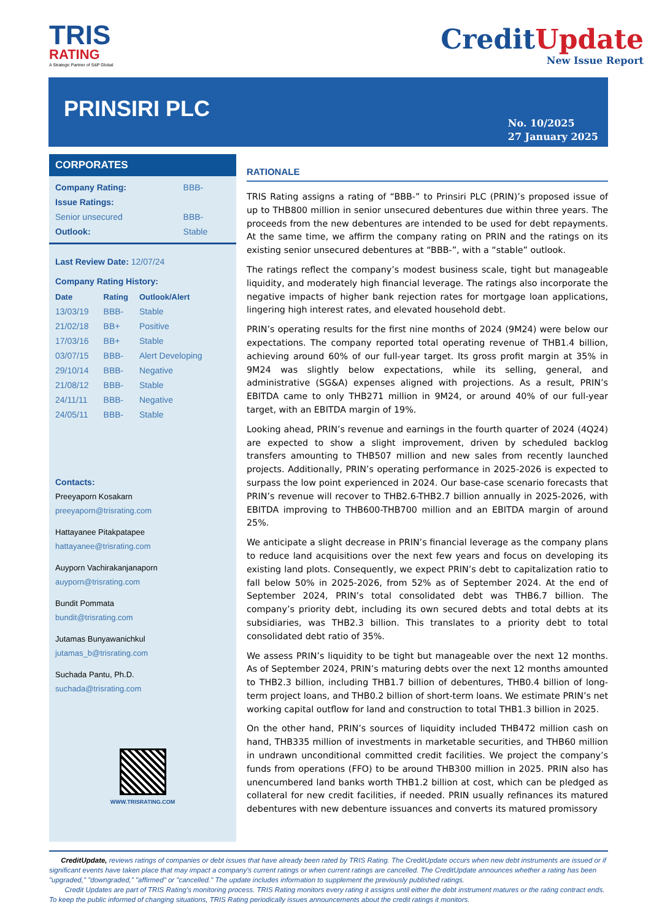TRIS
RATING
A Strategic Partner of S&P Global
CreditUpdate
New Issue Report
PRINSIRI PLC
No. 10/2025
27 January 2025
CORPORATES
| Company Rating: | BBB- |
| Issue Ratings: | |
| Senior unsecured | BBB- |
| Outlook: | Stable |
Last Review Date: 12/07/24
Company Rating History:
| Date | Rating | Outlook/Alert |
| --- | --- | --- |
| 13/03/19 | BBB- | Stable |
| 21/02/18 | BB+ | Positive |
| 17/03/16 | BB+ | Stable |
| 03/07/15 | BBB- | Alert Developing |
| 29/10/14 | BBB- | Negative |
| 21/08/12 | BBB- | Stable |
| 24/11/11 | BBB- | Negative |
| 24/05/11 | BBB- | Stable |
Contacts:
Preeyaporn Kosakarn
preeyaporn@trisrating.com
Hattayanee Pitakpatapee
hattayanee@trisrating.com
Auyporn Vachirakanjanaporn
auyporn@trisrating.com
Bundit Pommata
bundit@trisrating.com
Jutamas Bunyawanichkul
jutamas_b@trisrating.com
Suchada Pantu, Ph.D.
suchada@trisrating.com
WWW.TRISRATING.COM
RATIONALE
TRIS Rating assigns a rating of “BBB-” to Prinsiri PLC (PRIN)’s proposed issue of up to THB800 million in senior unsecured debentures due within three years. The proceeds from the new debentures are intended to be used for debt repayments. At the same time, we affirm the company rating on PRIN and the ratings on its existing senior unsecured debentures at “BBB-”, with a “stable” outlook.
The ratings reflect the company’s modest business scale, tight but manageable liquidity, and moderately high financial leverage. The ratings also incorporate the negative impacts of higher bank rejection rates for mortgage loan applications, lingering high interest rates, and elevated household debt.
PRIN’s operating results for the first nine months of 2024 (9M24) were below our expectations. The company reported total operating revenue of THB1.4 billion, achieving around 60% of our full-year target. Its gross profit margin at 35% in 9M24 was slightly below expectations, while its selling, general, and administrative (SG&A) expenses aligned with projections. As a result, PRIN’s EBITDA came to only THB271 million in 9M24, or around 40% of our full-year target, with an EBITDA margin of 19%.
Looking ahead, PRIN’s revenue and earnings in the fourth quarter of 2024 (4Q24) are expected to show a slight improvement, driven by scheduled backlog transfers amounting to THB507 million and new sales from recently launched projects. Additionally, PRIN’s operating performance in 2025-2026 is expected to surpass the low point experienced in 2024. Our base-case scenario forecasts that PRIN’s revenue will recover to THB2.6-THB2.7 billion annually in 2025-2026, with EBITDA improving to THB600-THB700 million and an EBITDA margin of around 25%.
We anticipate a slight decrease in PRIN’s financial leverage as the company plans to reduce land acquisitions over the next few years and focus on developing its existing land plots. Consequently, we expect PRIN’s debt to capitalization ratio to fall below 50% in 2025-2026, from 52% as of September 2024. At the end of September 2024, PRIN’s total consolidated debt was THB6.7 billion. The company’s priority debt, including its own secured debts and total debts at its subsidiaries, was THB2.3 billion. This translates to a priority debt to total consolidated debt ratio of 35%.
We assess PRIN’s liquidity to be tight but manageable over the next 12 months. As of September 2024, PRIN’s maturing debts over the next 12 months amounted to THB2.3 billion, including THB1.7 billion of debentures, THB0.4 billion of long-term project loans, and THB0.2 billion of short-term loans. We estimate PRIN’s net working capital outflow for land and construction to total THB1.3 billion in 2025.
On the other hand, PRIN’s sources of liquidity included THB472 million cash on hand, THB335 million of investments in marketable securities, and THB60 million in undrawn unconditional committed credit facilities. We project the company’s funds from operations (FFO) to be around THB300 million in 2025. PRIN also has unencumbered land banks worth THB1.2 billion at cost, which can be pledged as collateral for new credit facilities, if needed. PRIN usually refinances its matured debentures with new debenture issuances and converts its matured promissory
CreditUpdate, reviews ratings of companies or debt issues that have already been rated by TRIS Rating. The CreditUpdate occurs when new debt instruments are issued or if significant events have taken place that may impact a company's current ratings or when current ratings are cancelled. The CreditUpdate announces whether a rating has been "upgraded," "downgraded," "affirmed" or "cancelled." The update includes information to supplement the previously published ratings.
Credit Updates are part of TRIS Rating's monitoring process. TRIS Rating monitors every rating it assigns until either the debt instrument matures or the rating contract ends. To keep the public informed of changing situations, TRIS Rating periodically issues announcements about the credit ratings it monitors.